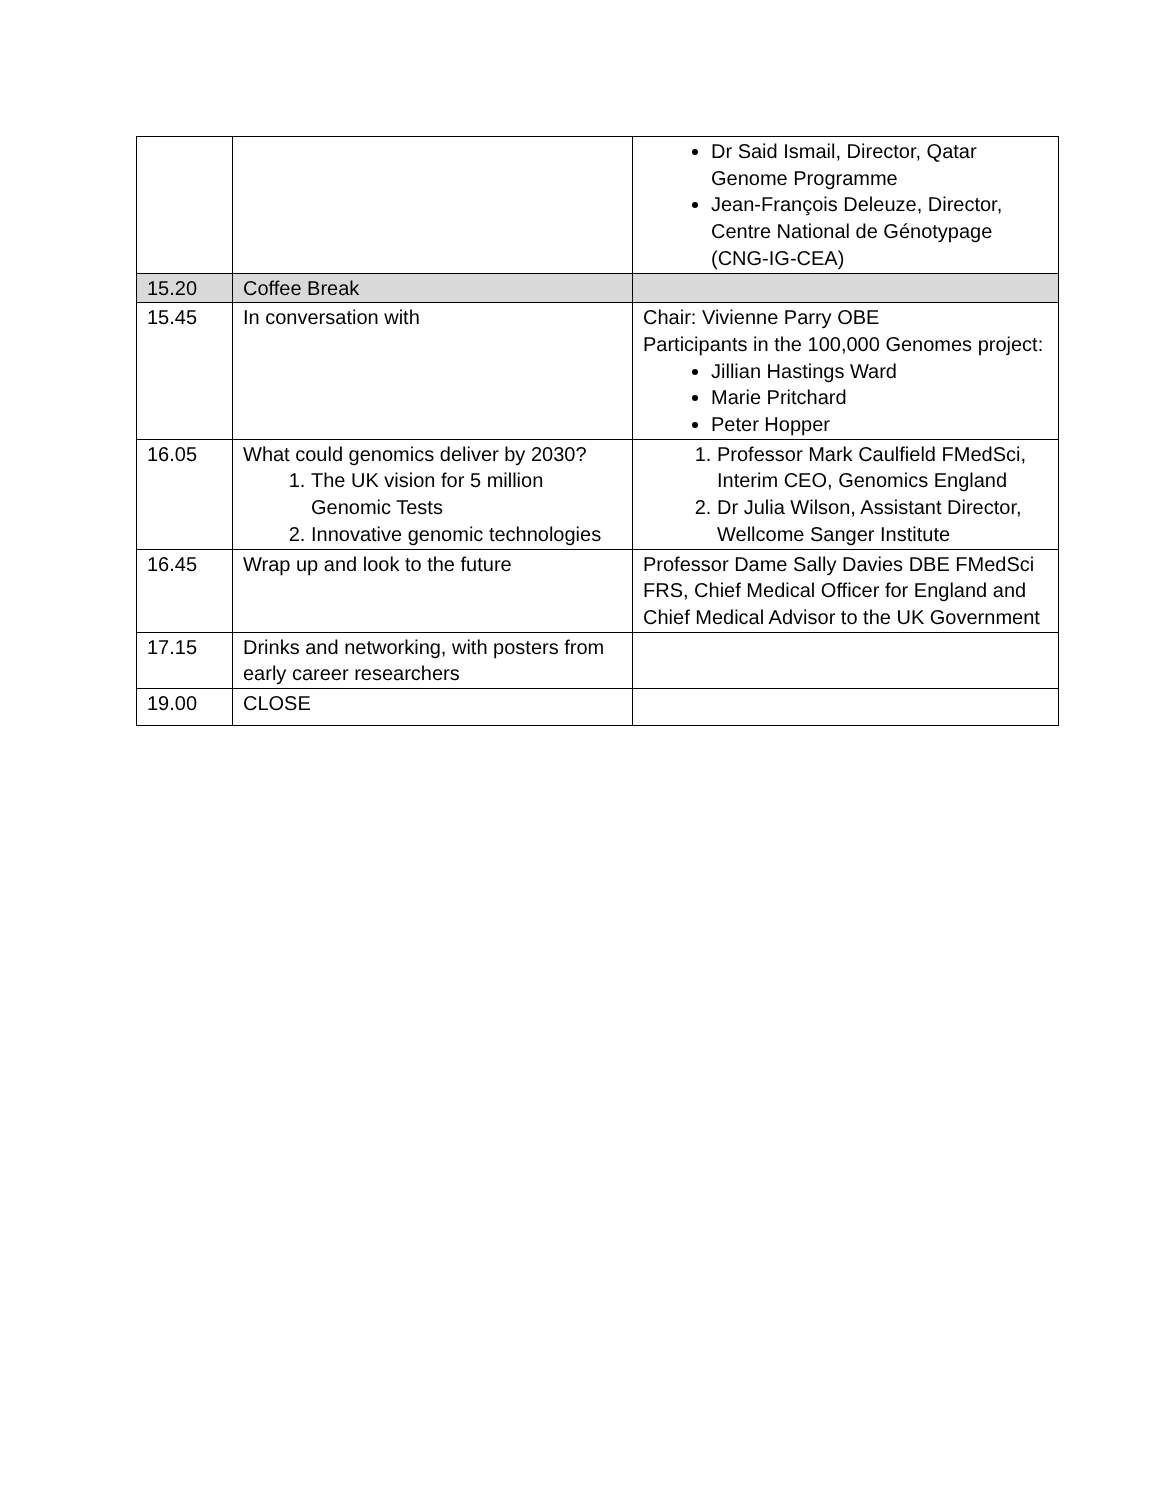| | | Dr Said Ismail, Director, Qatar Genome Programme Jean-François Deleuze, Director, Centre National de Génotypage (CNG-IG-CEA) |
| 15.20 | Coffee Break | |
| 15.45 | In conversation with | Chair: Vivienne Parry OBE Participants in the 100,000 Genomes project: Jillian Hastings Ward Marie Pritchard Peter Hopper |
| 16.05 | What could genomics deliver by 2030? 1. The UK vision for 5 million Genomic Tests 2. Innovative genomic technologies | 1. Professor Mark Caulfield FMedSci, Interim CEO, Genomics England 2. Dr Julia Wilson, Assistant Director, Wellcome Sanger Institute |
| 16.45 | Wrap up and look to the future | Professor Dame Sally Davies DBE FMedSci FRS, Chief Medical Officer for England and Chief Medical Advisor to the UK Government |
| 17.15 | Drinks and networking, with posters from early career researchers | |
| 19.00 | CLOSE | |